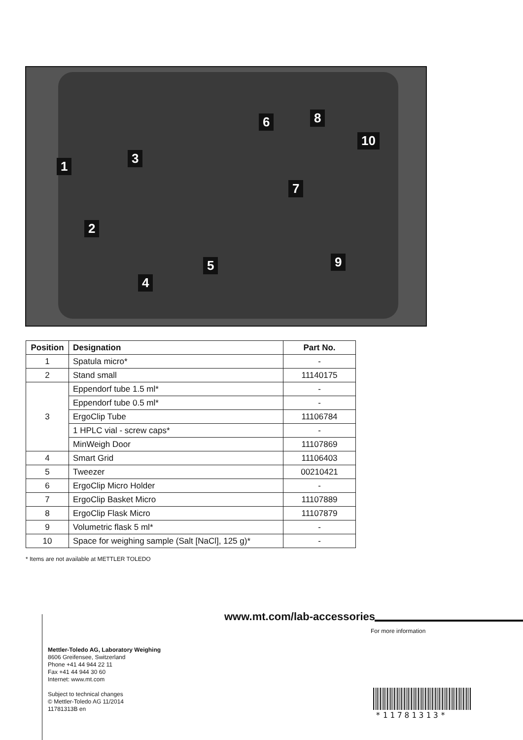1
2
3
4
5
6
7
8
9
10
| Position | Designation | Part No. |
| --- | --- | --- |
| 1 | Spatula micro* | - |
| 2 | Stand small | 11140175 |
| 3 | Eppendorf tube 1.5 ml* | - |
| | Eppendorf tube 0.5 ml* | - |
| | ErgoClip Tube | 11106784 |
| | 1 HPLC vial - screw caps* | - |
| | MinWeigh Door | 11107869 |
| 4 | Smart Grid | 11106403 |
| 5 | Tweezer | 00210421 |
| 6 | ErgoClip Micro Holder | - |
| 7 | ErgoClip Basket Micro | 11107889 |
| 8 | ErgoClip Flask Micro | 11107879 |
| 9 | Volumetric flask 5 ml* | - |
| 10 | Space for weighing sample (Salt [NaCl], 125 g)* | - |
* Items are not available at METTLER TOLEDO
www.mt.com/lab-accessories
For more information
Mettler-Toledo AG, Laboratory Weighing
8606 Greifensee, Switzerland
Phone +41 44 944 22 11
Fax +41 44 944 30 60
Internet: www.mt.com
Subject to technical changes
© Mettler-Toledo AG 11/2014
11781313B en
*11781313*